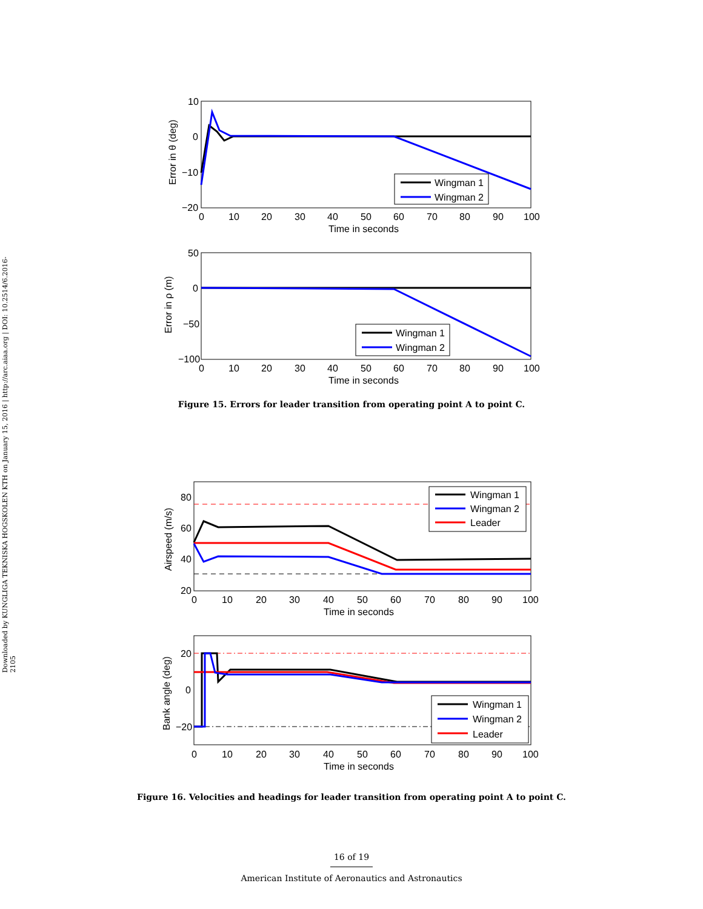Downloaded by KUNGLIGA TEKNISKA HOGSKOLEN KTH on January 15, 2016 | http://arc.aiaa.org | DOI: 10.2514/6.2016-2105
10
0
−10
−20
Error in θ (deg)
0
10
20
30
40
50
60
70
80
90
100
Time in seconds
Wingman 1
Wingman 2
50
0
−50
−100
Error in ρ (m)
0
10
20
30
40
50
60
70
80
90
100
Time in seconds
Wingman 1
Wingman 2
Figure 15. Errors for leader transition from operating point A to point C.
80
60
40
20
Airspeed (m/s)
0
10
20
30
40
50
60
70
80
90
100
Time in seconds
Wingman 1
Wingman 2
Leader
20
0
−20
Bank angle (deg)
0
10
20
30
40
50
60
70
80
90
100
Time in seconds
Wingman 1
Wingman 2
Leader
Figure 16. Velocities and headings for leader transition from operating point A to point C.
16 of 19
American Institute of Aeronautics and Astronautics